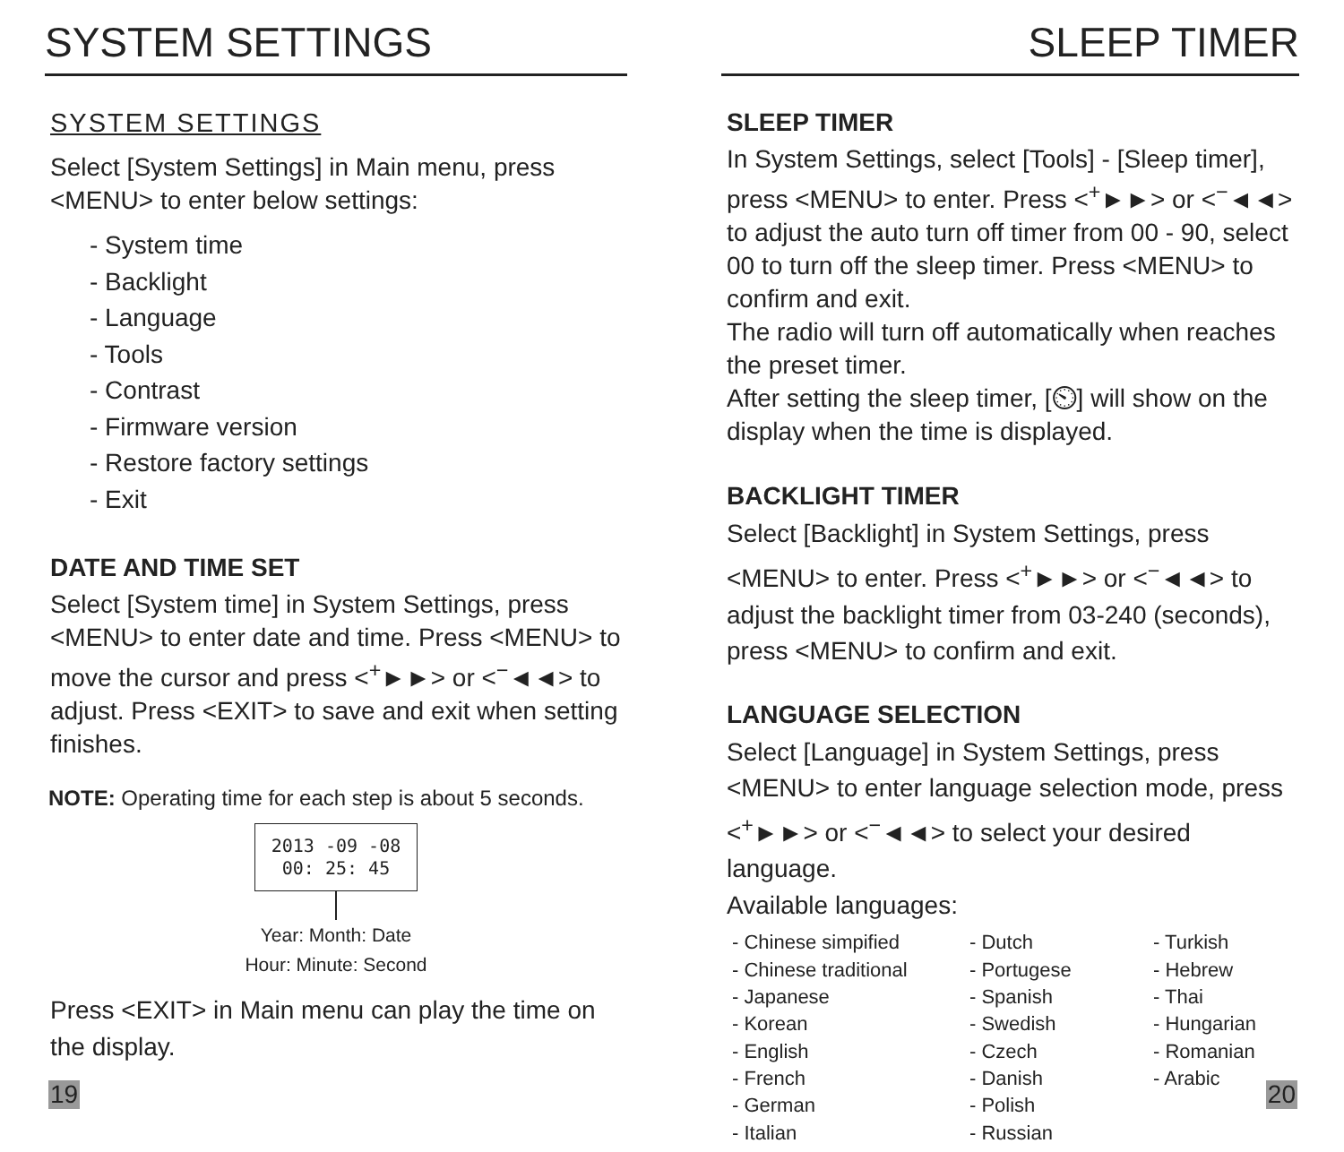SYSTEM SETTINGS
SYSTEM SETTINGS
Select [System Settings] in Main menu, press <MENU> to enter below settings:
- System time
- Backlight
- Language
- Tools
- Contrast
- Firmware version
- Restore factory settings
- Exit
DATE AND TIME SET
Select [System time] in System Settings, press <MENU> to enter date and time. Press <MENU> to move the cursor and press <<sup>+</sup>►►> or <<sup>−</sup>◄◄> to adjust. Press <EXIT> to save and exit when setting finishes.
NOTE: Operating time for each step is about 5 seconds.
2013 -09 -08
00: 25: 45
Year: Month: Date
Hour: Minute: Second
Press <EXIT> in Main menu can play the time on the display.
19
SLEEP TIMER
SLEEP TIMER
In System Settings, select [Tools] - [Sleep timer], press <MENU> to enter. Press <<sup>+</sup>►►> or <<sup>−</sup>◄◄> to adjust the auto turn off timer from 00 - 90, select 00 to turn off the sleep timer. Press <MENU> to confirm and exit.
The radio will turn off automatically when reaches the preset timer.
After setting the sleep timer, [⏲] will show on the display when the time is displayed.
BACKLIGHT TIMER
Select [Backlight] in System Settings, press <MENU> to enter. Press <<sup>+</sup>►►> or <<sup>−</sup>◄◄> to adjust the backlight timer from 03-240 (seconds), press <MENU> to confirm and exit.
LANGUAGE SELECTION
Select [Language] in System Settings, press <MENU> to enter language selection mode, press <<sup>+</sup>►►> or <<sup>−</sup>◄◄> to select your desired language.
Available languages:
- Chinese simpified
- Chinese traditional
- Japanese
- Korean
- English
- French
- German
- Italian
- Dutch
- Portugese
- Spanish
- Swedish
- Czech
- Danish
- Polish
- Russian
- Turkish
- Hebrew
- Thai
- Hungarian
- Romanian
- Arabic
20